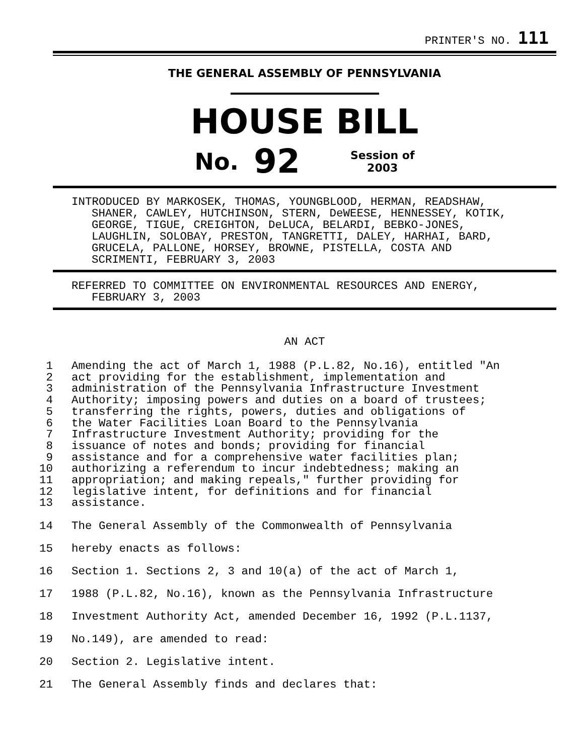PRINTER'S NO. 111
THE GENERAL ASSEMBLY OF PENNSYLVANIA
HOUSE BILL
No. 92 Session of
2003
INTRODUCED BY MARKOSEK, THOMAS, YOUNGBLOOD, HERMAN, READSHAW,
SHANER, CAWLEY, HUTCHINSON, STERN, DeWEESE, HENNESSEY, KOTIK,
GEORGE, TIGUE, CREIGHTON, DeLUCA, BELARDI, BEBKO-JONES,
LAUGHLIN, SOLOBAY, PRESTON, TANGRETTI, DALEY, HARHAI, BARD,
GRUCELA, PALLONE, HORSEY, BROWNE, PISTELLA, COSTA AND
SCRIMENTI, FEBRUARY 3, 2003
REFERRED TO COMMITTEE ON ENVIRONMENTAL RESOURCES AND ENERGY,
FEBRUARY 3, 2003
AN ACT
1 Amending the act of March 1, 1988 (P.L.82, No.16), entitled "An
2 act providing for the establishment, implementation and
3 administration of the Pennsylvania Infrastructure Investment
4 Authority; imposing powers and duties on a board of trustees;
5 transferring the rights, powers, duties and obligations of
6 the Water Facilities Loan Board to the Pennsylvania
7 Infrastructure Investment Authority; providing for the
8 issuance of notes and bonds; providing for financial
9 assistance and for a comprehensive water facilities plan;
10 authorizing a referendum to incur indebtedness; making an
11 appropriation; and making repeals," further providing for
12 legislative intent, for definitions and for financial
13 assistance.
14 The General Assembly of the Commonwealth of Pennsylvania
15 hereby enacts as follows:
16 Section 1. Sections 2, 3 and 10(a) of the act of March 1,
17 1988 (P.L.82, No.16), known as the Pennsylvania Infrastructure
18 Investment Authority Act, amended December 16, 1992 (P.L.1137,
19 No.149), are amended to read:
20 Section 2. Legislative intent.
21 The General Assembly finds and declares that: